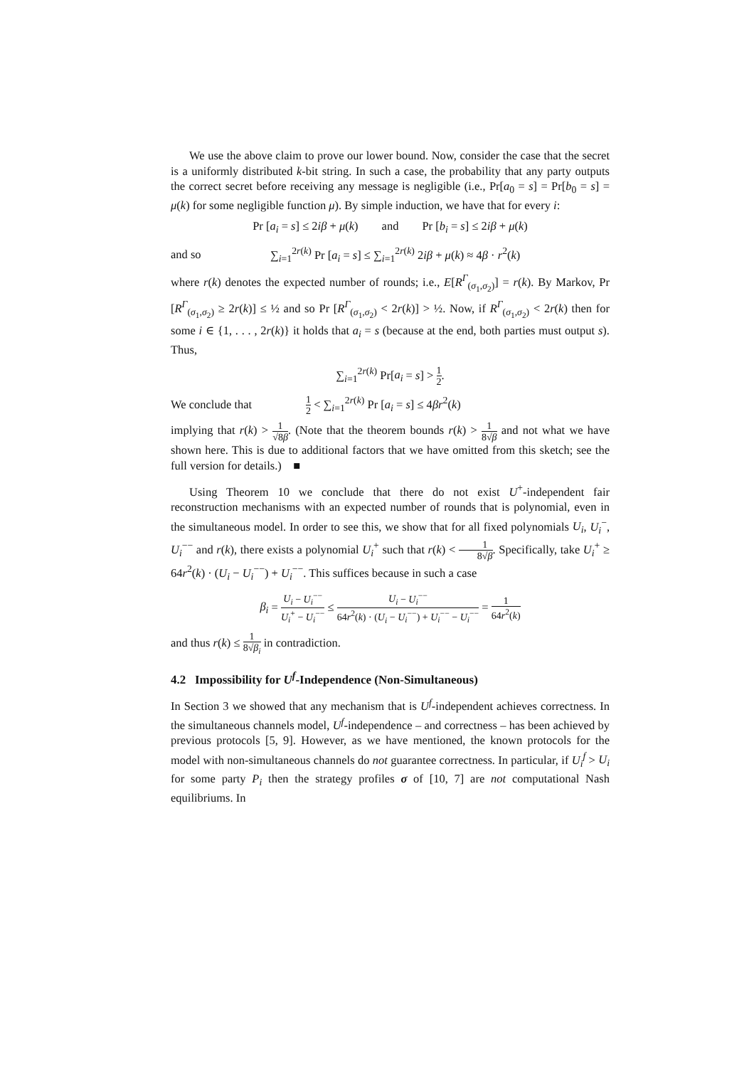We use the above claim to prove our lower bound. Now, consider the case that the secret is a uniformly distributed k-bit string. In such a case, the probability that any party outputs the correct secret before receiving any message is negligible (i.e., Pr[a<sub>0</sub> = s] = Pr[b<sub>0</sub> = s] = μ(k) for some negligible function μ). By simple induction, we have that for every i:
Pr [a<sub>i</sub> = s] ≤ 2iβ + μ(k) and Pr [b<sub>i</sub> = s] ≤ 2iβ + μ(k)
and so ∑<sub>i=1</sub><sup>2r(k)</sup> Pr [a<sub>i</sub> = s] ≤ ∑<sub>i=1</sub><sup>2r(k)</sup> 2iβ + μ(k) ≈ 4β · r<sup>2</sup>(k)
where r(k) denotes the expected number of rounds; i.e., E[R<sup>Γ</sup><sub>(σ<sub>1</sub>,σ<sub>2</sub>)</sub>] = r(k). By Markov, Pr [R<sup>Γ</sup><sub>(σ<sub>1</sub>,σ<sub>2</sub>)</sub> ≥ 2r(k)] ≤ ½ and so Pr [R<sup>Γ</sup><sub>(σ<sub>1</sub>,σ<sub>2</sub>)</sub> < 2r(k)] > ½. Now, if R<sup>Γ</sup><sub>(σ<sub>1</sub>,σ<sub>2</sub>)</sub> < 2r(k) then for some i ∈ {1, . . . , 2r(k)} it holds that a<sub>i</sub> = s (because at the end, both parties must output s). Thus,
∑<sub>i=1</sub><sup>2r(k)</sup> Pr[a<sub>i</sub> = s] > 1 2.
We conclude that 1 2 < ∑<sub>i=1</sub><sup>2r(k)</sup> Pr [a<sub>i</sub> = s] ≤ 4βr<sup>2</sup>(k)
implying that r(k) > 1 √8β. (Note that the theorem bounds r(k) > 1 8√β and not what we have shown here. This is due to additional factors that we have omitted from this sketch; see the full version for details.) ■
Using Theorem 10 we conclude that there do not exist U<sup>+</sup>-independent fair reconstruction mechanisms with an expected number of rounds that is polynomial, even in the simultaneous model. In order to see this, we show that for all fixed polynomials U<sub>i</sub>, U<sub>i</sub><sup>−</sup>, U<sub>i</sub><sup>−−</sup> and r(k), there exists a polynomial U<sub>i</sub><sup>+</sup> such that r(k) < 1 8√β. Specifically, take U<sub>i</sub><sup>+</sup> ≥ 64r<sup>2</sup>(k) · (U<sub>i</sub> − U<sub>i</sub><sup>−−</sup>) + U<sub>i</sub><sup>−−</sup>. This suffices because in such a case
β<sub>i</sub> = U<sub>i</sub> − U<sub>i</sub><sup>−−</sup> U<sub>i</sub><sup>+</sup> − U<sub>i</sub><sup>−−</sup> ≤ U<sub>i</sub> − U<sub>i</sub><sup>−−</sup> 64r<sup>2</sup>(k) · (U<sub>i</sub> − U<sub>i</sub><sup>−−</sup>) + U<sub>i</sub><sup>−−</sup> − U<sub>i</sub><sup>−−</sup> = 1 64r<sup>2</sup>(k)
and thus r(k) ≤ 1 8√β<sub>i</sub> in contradiction.
4.2 Impossibility for U<sup>f</sup>-Independence (Non-Simultaneous)
In Section 3 we showed that any mechanism that is U<sup>f</sup>-independent achieves correctness. In the simultaneous channels model, U<sup>f</sup>-independence – and correctness – has been achieved by previous protocols [5, 9]. However, as we have mentioned, the known protocols for the model with non-simultaneous channels do not guarantee correctness. In particular, if U<sub>i</sub><sup>f</sup> > U<sub>i</sub> for some party P<sub>i</sub> then the strategy profiles σ of [10, 7] are not computational Nash equilibriums. In